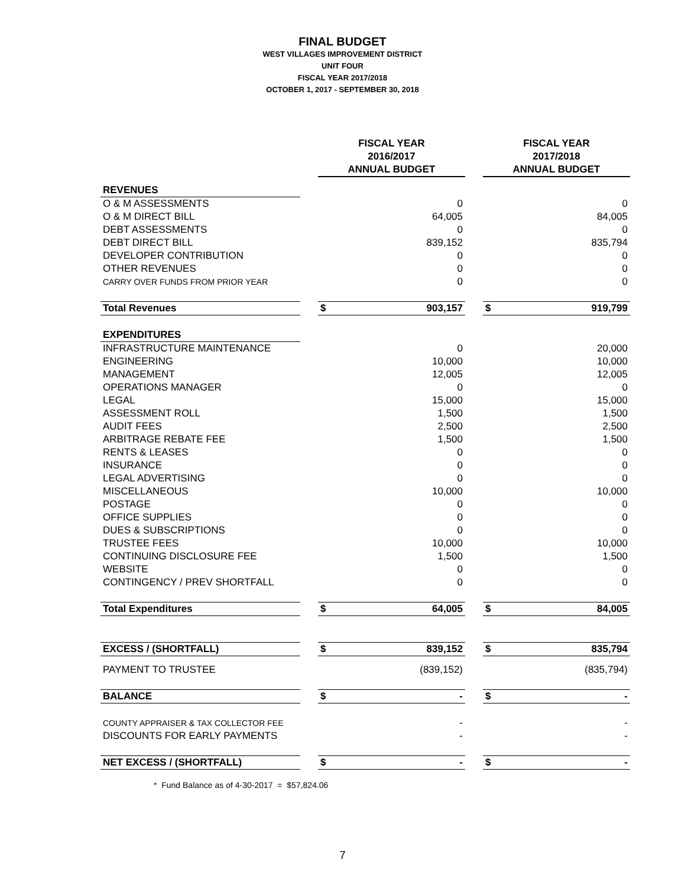FINAL BUDGET
WEST VILLAGES IMPROVEMENT DISTRICT
UNIT FOUR
FISCAL YEAR 2017/2018
OCTOBER 1, 2017 - SEPTEMBER 30, 2018
| | | FISCAL YEAR 2016/2017 ANNUAL BUDGET | | | FISCAL YEAR 2017/2018 ANNUAL BUDGET | |
| REVENUES | | | | | | |
| O & M ASSESSMENTS | | | 0 | | | 0 |
| O & M DIRECT BILL | | | 64,005 | | | 84,005 |
| DEBT ASSESSMENTS | | | 0 | | | 0 |
| DEBT DIRECT BILL | | | 839,152 | | | 835,794 |
| DEVELOPER CONTRIBUTION | | | 0 | | | 0 |
| OTHER REVENUES | | | 0 | | | 0 |
| CARRY OVER FUNDS FROM PRIOR YEAR | | | 0 | | | 0 |
| Total Revenues | | $ | 903,157 | | $ | 919,799 |
| EXPENDITURES | | | | | | |
| INFRASTRUCTURE MAINTENANCE | | | 0 | | | 20,000 |
| ENGINEERING | | | 10,000 | | | 10,000 |
| MANAGEMENT | | | 12,005 | | | 12,005 |
| OPERATIONS MANAGER | | | 0 | | | 0 |
| LEGAL | | | 15,000 | | | 15,000 |
| ASSESSMENT ROLL | | | 1,500 | | | 1,500 |
| AUDIT FEES | | | 2,500 | | | 2,500 |
| ARBITRAGE REBATE FEE | | | 1,500 | | | 1,500 |
| RENTS & LEASES | | | 0 | | | 0 |
| INSURANCE | | | 0 | | | 0 |
| LEGAL ADVERTISING | | | 0 | | | 0 |
| MISCELLANEOUS | | | 10,000 | | | 10,000 |
| POSTAGE | | | 0 | | | 0 |
| OFFICE SUPPLIES | | | 0 | | | 0 |
| DUES & SUBSCRIPTIONS | | | 0 | | | 0 |
| TRUSTEE FEES | | | 10,000 | | | 10,000 |
| CONTINUING DISCLOSURE FEE | | | 1,500 | | | 1,500 |
| WEBSITE | | | 0 | | | 0 |
| CONTINGENCY / PREV SHORTFALL | | | 0 | | | 0 |
| Total Expenditures | | $ | 64,005 | | $ | 84,005 |
| EXCESS / (SHORTFALL) | | $ | 839,152 | | $ | 835,794 |
| PAYMENT TO TRUSTEE | | | (839,152) | | | (835,794) |
| BALANCE | | $ | - | | $ | - |
| COUNTY APPRAISER & TAX COLLECTOR FEE | | | - | | | - |
| DISCOUNTS FOR EARLY PAYMENTS | | | - | | | - |
| NET EXCESS / (SHORTFALL) | | $ | - | | $ | - |
* Fund Balance as of 4-30-2017 = $57,824.06
7